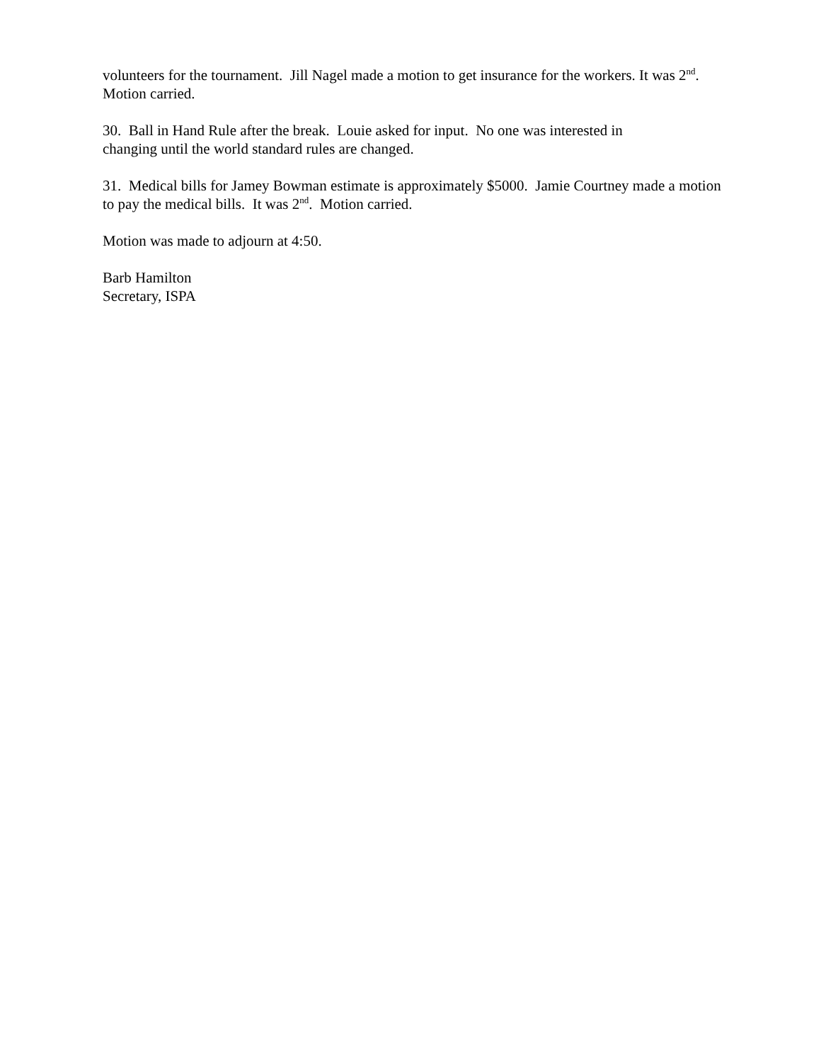volunteers for the tournament. Jill Nagel made a motion to get insurance for the workers. It was 2<sup>nd</sup>. Motion carried.
30. Ball in Hand Rule after the break. Louie asked for input. No one was interested in
changing until the world standard rules are changed.
31. Medical bills for Jamey Bowman estimate is approximately $5000. Jamie Courtney made a motion to pay the medical bills. It was 2<sup>nd</sup>. Motion carried.
Motion was made to adjourn at 4:50.
Barb Hamilton
Secretary, ISPA